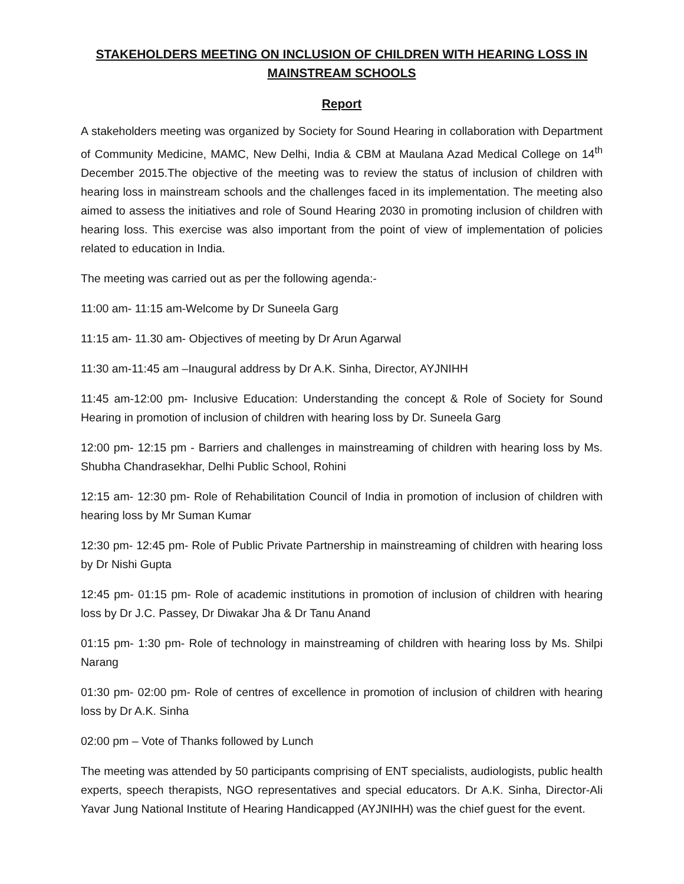STAKEHOLDERS MEETING ON INCLUSION OF CHILDREN WITH HEARING LOSS IN MAINSTREAM SCHOOLS
Report
A stakeholders meeting was organized by Society for Sound Hearing in collaboration with Department of Community Medicine, MAMC, New Delhi, India & CBM at Maulana Azad Medical College on 14<sup>th</sup> December 2015.The objective of the meeting was to review the status of inclusion of children with hearing loss in mainstream schools and the challenges faced in its implementation. The meeting also aimed to assess the initiatives and role of Sound Hearing 2030 in promoting inclusion of children with hearing loss. This exercise was also important from the point of view of implementation of policies related to education in India.
The meeting was carried out as per the following agenda:-
11:00 am- 11:15 am-Welcome by Dr Suneela Garg
11:15 am- 11.30 am- Objectives of meeting by Dr Arun Agarwal
11:30 am-11:45 am –Inaugural address by Dr A.K. Sinha, Director, AYJNIHH
11:45 am-12:00 pm- Inclusive Education: Understanding the concept & Role of Society for Sound Hearing in promotion of inclusion of children with hearing loss by Dr. Suneela Garg
12:00 pm- 12:15 pm - Barriers and challenges in mainstreaming of children with hearing loss by Ms. Shubha Chandrasekhar, Delhi Public School, Rohini
12:15 am- 12:30 pm- Role of Rehabilitation Council of India in promotion of inclusion of children with hearing loss by Mr Suman Kumar
12:30 pm- 12:45 pm- Role of Public Private Partnership in mainstreaming of children with hearing loss by Dr Nishi Gupta
12:45 pm- 01:15 pm- Role of academic institutions in promotion of inclusion of children with hearing loss by Dr J.C. Passey, Dr Diwakar Jha & Dr Tanu Anand
01:15 pm- 1:30 pm- Role of technology in mainstreaming of children with hearing loss by Ms. Shilpi Narang
01:30 pm- 02:00 pm- Role of centres of excellence in promotion of inclusion of children with hearing loss by Dr A.K. Sinha
02:00 pm – Vote of Thanks followed by Lunch
The meeting was attended by 50 participants comprising of ENT specialists, audiologists, public health experts, speech therapists, NGO representatives and special educators. Dr A.K. Sinha, Director-Ali Yavar Jung National Institute of Hearing Handicapped (AYJNIHH) was the chief guest for the event.